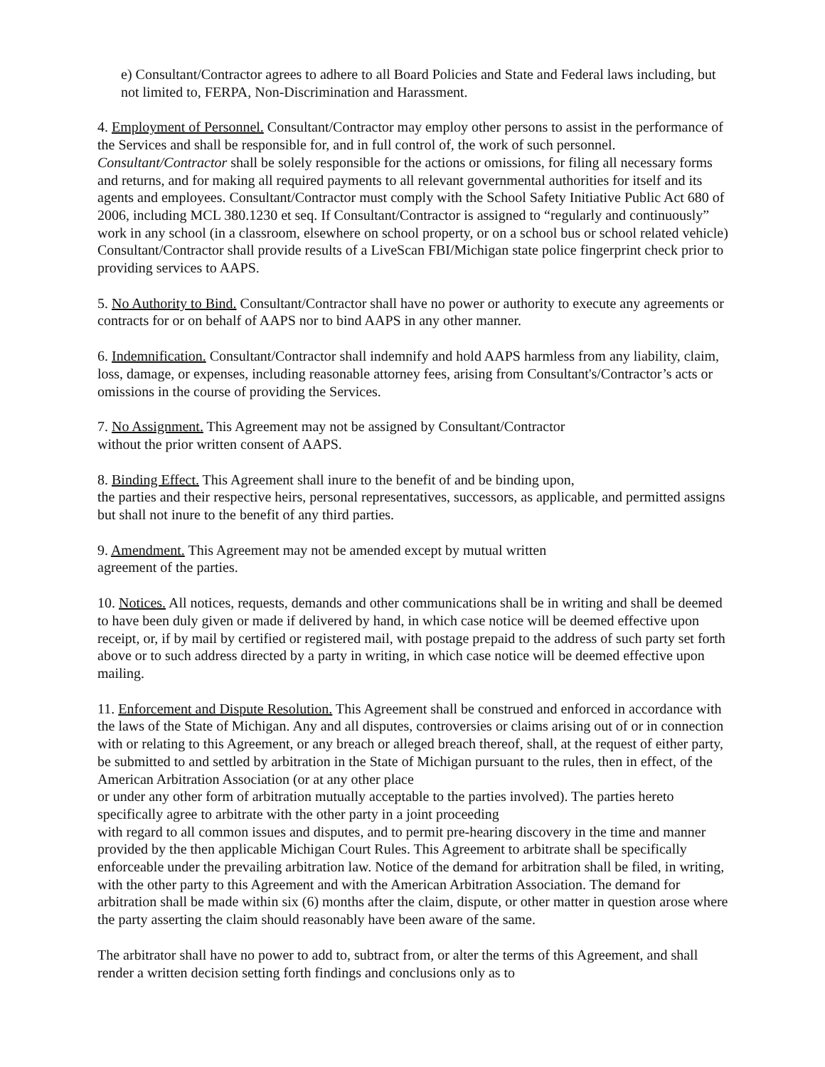e) Consultant/Contractor agrees to adhere to all Board Policies and State and Federal laws including, but not limited to, FERPA, Non-Discrimination and Harassment.
4. Employment of Personnel. Consultant/Contractor may employ other persons to assist in the performance of the Services and shall be responsible for, and in full control of, the work of such personnel. Consultant/Contractor shall be solely responsible for the actions or omissions, for filing all necessary forms and returns, and for making all required payments to all relevant governmental authorities for itself and its agents and employees. Consultant/Contractor must comply with the School Safety Initiative Public Act 680 of 2006, including MCL 380.1230 et seq. If Consultant/Contractor is assigned to “regularly and continuously” work in any school (in a classroom, elsewhere on school property, or on a school bus or school related vehicle) Consultant/Contractor shall provide results of a LiveScan FBI/Michigan state police fingerprint check prior to providing services to AAPS.
5. No Authority to Bind. Consultant/Contractor shall have no power or authority to execute any agreements or contracts for or on behalf of AAPS nor to bind AAPS in any other manner.
6. Indemnification. Consultant/Contractor shall indemnify and hold AAPS harmless from any liability, claim, loss, damage, or expenses, including reasonable attorney fees, arising from Consultant's/Contractor’s acts or omissions in the course of providing the Services.
7. No Assignment. This Agreement may not be assigned by Consultant/Contractor
without the prior written consent of AAPS.
8. Binding Effect. This Agreement shall inure to the benefit of and be binding upon,
the parties and their respective heirs, personal representatives, successors, as applicable, and permitted assigns but shall not inure to the benefit of any third parties.
9. Amendment. This Agreement may not be amended except by mutual written
agreement of the parties.
10. Notices. All notices, requests, demands and other communications shall be in writing and shall be deemed to have been duly given or made if delivered by hand, in which case notice will be deemed effective upon receipt, or, if by mail by certified or registered mail, with postage prepaid to the address of such party set forth above or to such address directed by a party in writing, in which case notice will be deemed effective upon mailing.
11. Enforcement and Dispute Resolution. This Agreement shall be construed and enforced in accordance with the laws of the State of Michigan. Any and all disputes, controversies or claims arising out of or in connection with or relating to this Agreement, or any breach or alleged breach thereof, shall, at the request of either party, be submitted to and settled by arbitration in the State of Michigan pursuant to the rules, then in effect, of the American Arbitration Association (or at any other place
or under any other form of arbitration mutually acceptable to the parties involved). The parties hereto specifically agree to arbitrate with the other party in a joint proceeding
with regard to all common issues and disputes, and to permit pre-hearing discovery in the time and manner provided by the then applicable Michigan Court Rules. This Agreement to arbitrate shall be specifically enforceable under the prevailing arbitration law. Notice of the demand for arbitration shall be filed, in writing, with the other party to this Agreement and with the American Arbitration Association. The demand for arbitration shall be made within six (6) months after the claim, dispute, or other matter in question arose where the party asserting the claim should reasonably have been aware of the same.
The arbitrator shall have no power to add to, subtract from, or alter the terms of this Agreement, and shall render a written decision setting forth findings and conclusions only as to